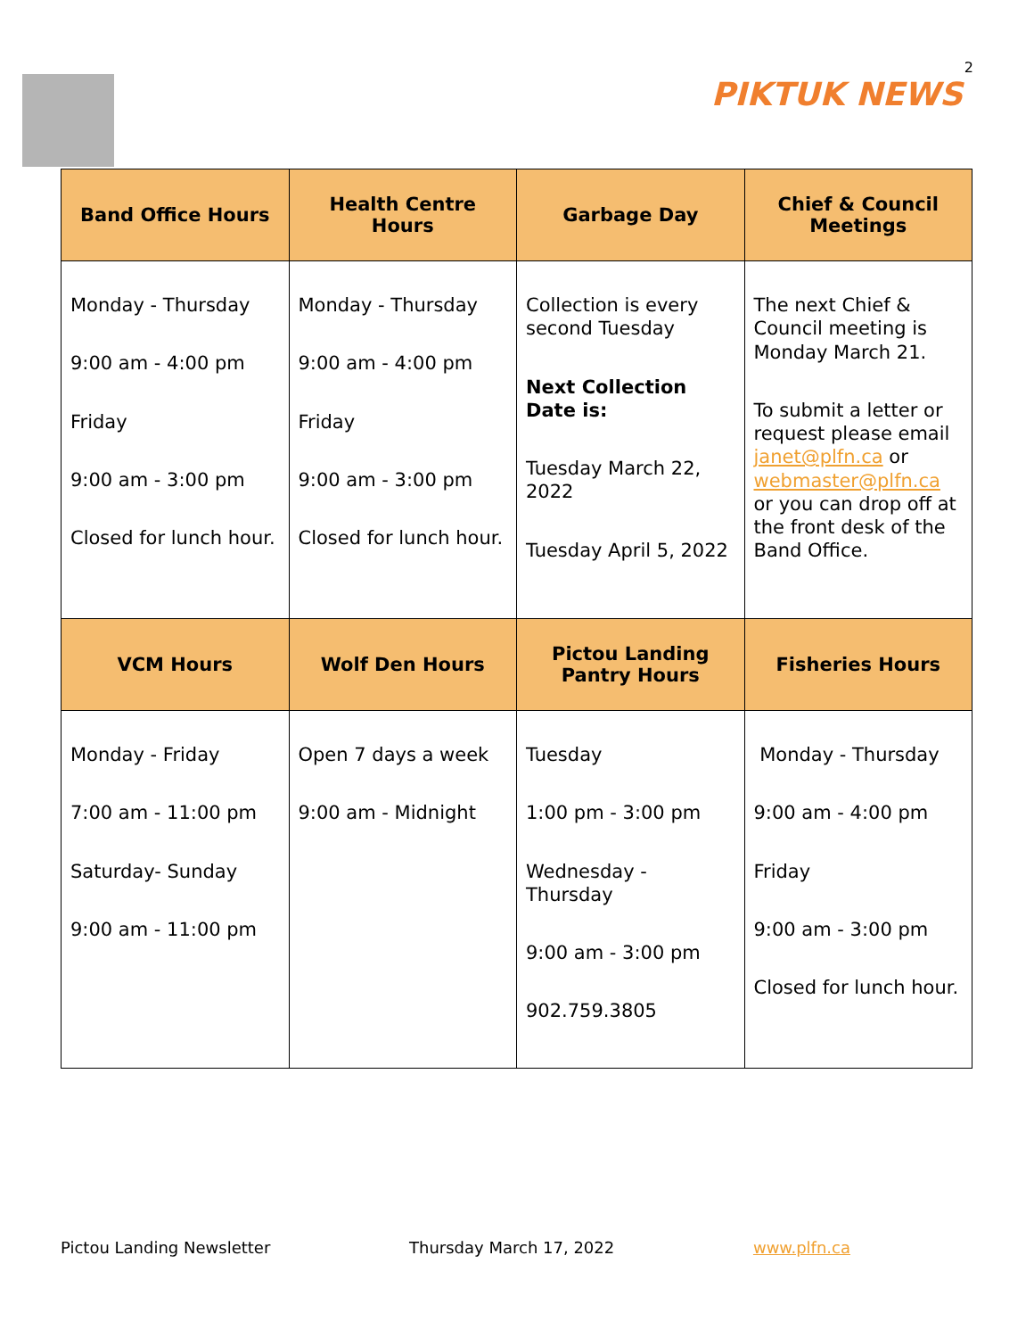2
PIKTUK NEWS
| Band Office Hours | Health Centre Hours | Garbage Day | Chief & Council Meetings |
| --- | --- | --- | --- |
| Monday - Thursday 9:00 am - 4:00 pm Friday 9:00 am - 3:00 pm Closed for lunch hour. | Monday - Thursday 9:00 am - 4:00 pm Friday 9:00 am - 3:00 pm Closed for lunch hour. | Collection is every second Tuesday Next Collection Date is: Tuesday March 22, 2022 Tuesday April 5, 2022 | The next Chief & Council meeting is Monday March 21. To submit a letter or request please email janet@plfn.ca or webmaster@plfn.ca or you can drop off at the front desk of the Band Office. |
| VCM Hours | Wolf Den Hours | Pictou Landing Pantry Hours | Fisheries Hours |
| Monday - Friday 7:00 am - 11:00 pm Saturday- Sunday 9:00 am - 11:00 pm | Open 7 days a week 9:00 am - Midnight | Tuesday 1:00 pm - 3:00 pm Wednesday - Thursday 9:00 am - 3:00 pm 902.759.3805 | Monday - Thursday 9:00 am - 4:00 pm Friday 9:00 am - 3:00 pm Closed for lunch hour. |
Pictou Landing Newsletter Thursday March 17, 2022 www.plfn.ca